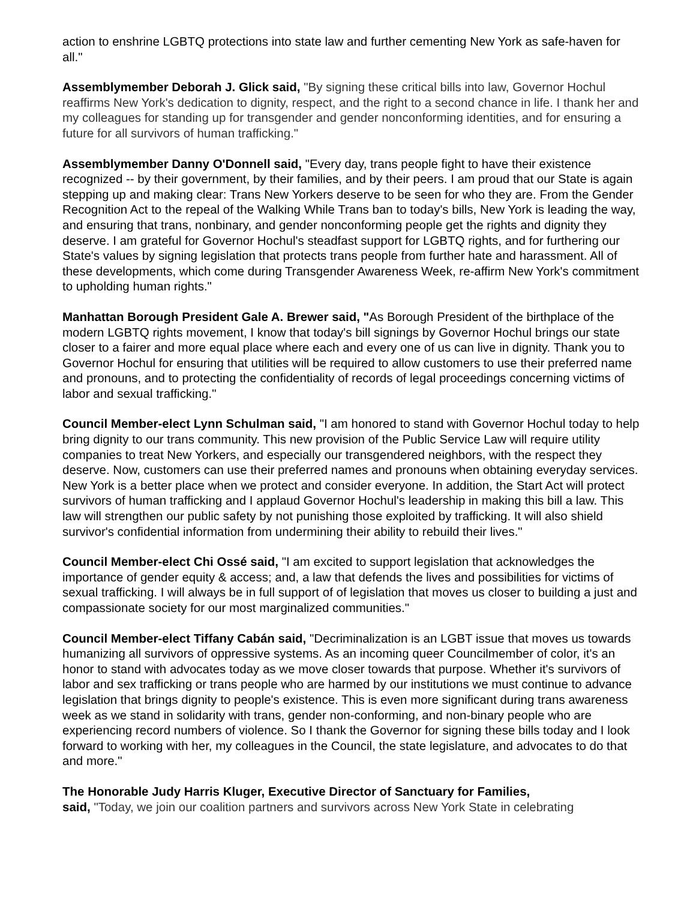action to enshrine LGBTQ protections into state law and further cementing New York as safe-haven for all."
Assemblymember Deborah J. Glick said, "By signing these critical bills into law, Governor Hochul reaffirms New York's dedication to dignity, respect, and the right to a second chance in life. I thank her and my colleagues for standing up for transgender and gender nonconforming identities, and for ensuring a future for all survivors of human trafficking."
Assemblymember Danny O'Donnell said, "Every day, trans people fight to have their existence recognized -- by their government, by their families, and by their peers. I am proud that our State is again stepping up and making clear: Trans New Yorkers deserve to be seen for who they are. From the Gender Recognition Act to the repeal of the Walking While Trans ban to today's bills, New York is leading the way, and ensuring that trans, nonbinary, and gender nonconforming people get the rights and dignity they deserve. I am grateful for Governor Hochul's steadfast support for LGBTQ rights, and for furthering our State's values by signing legislation that protects trans people from further hate and harassment. All of these developments, which come during Transgender Awareness Week, re-affirm New York's commitment to upholding human rights."
Manhattan Borough President Gale A. Brewer said, "As Borough President of the birthplace of the modern LGBTQ rights movement, I know that today's bill signings by Governor Hochul brings our state closer to a fairer and more equal place where each and every one of us can live in dignity. Thank you to Governor Hochul for ensuring that utilities will be required to allow customers to use their preferred name and pronouns, and to protecting the confidentiality of records of legal proceedings concerning victims of labor and sexual trafficking."
Council Member-elect Lynn Schulman said, "I am honored to stand with Governor Hochul today to help bring dignity to our trans community. This new provision of the Public Service Law will require utility companies to treat New Yorkers, and especially our transgendered neighbors, with the respect they deserve. Now, customers can use their preferred names and pronouns when obtaining everyday services. New York is a better place when we protect and consider everyone. In addition, the Start Act will protect survivors of human trafficking and I applaud Governor Hochul's leadership in making this bill a law. This law will strengthen our public safety by not punishing those exploited by trafficking. It will also shield survivor's confidential information from undermining their ability to rebuild their lives."
Council Member-elect Chi Ossé said, "I am excited to support legislation that acknowledges the importance of gender equity & access; and, a law that defends the lives and possibilities for victims of sexual trafficking. I will always be in full support of of legislation that moves us closer to building a just and compassionate society for our most marginalized communities."
Council Member-elect Tiffany Cabán said, "Decriminalization is an LGBT issue that moves us towards humanizing all survivors of oppressive systems. As an incoming queer Councilmember of color, it's an honor to stand with advocates today as we move closer towards that purpose. Whether it's survivors of labor and sex trafficking or trans people who are harmed by our institutions we must continue to advance legislation that brings dignity to people's existence. This is even more significant during trans awareness week as we stand in solidarity with trans, gender non-conforming, and non-binary people who are experiencing record numbers of violence. So I thank the Governor for signing these bills today and I look forward to working with her, my colleagues in the Council, the state legislature, and advocates to do that and more."
The Honorable Judy Harris Kluger, Executive Director of Sanctuary for Families,
said, "Today, we join our coalition partners and survivors across New York State in celebrating